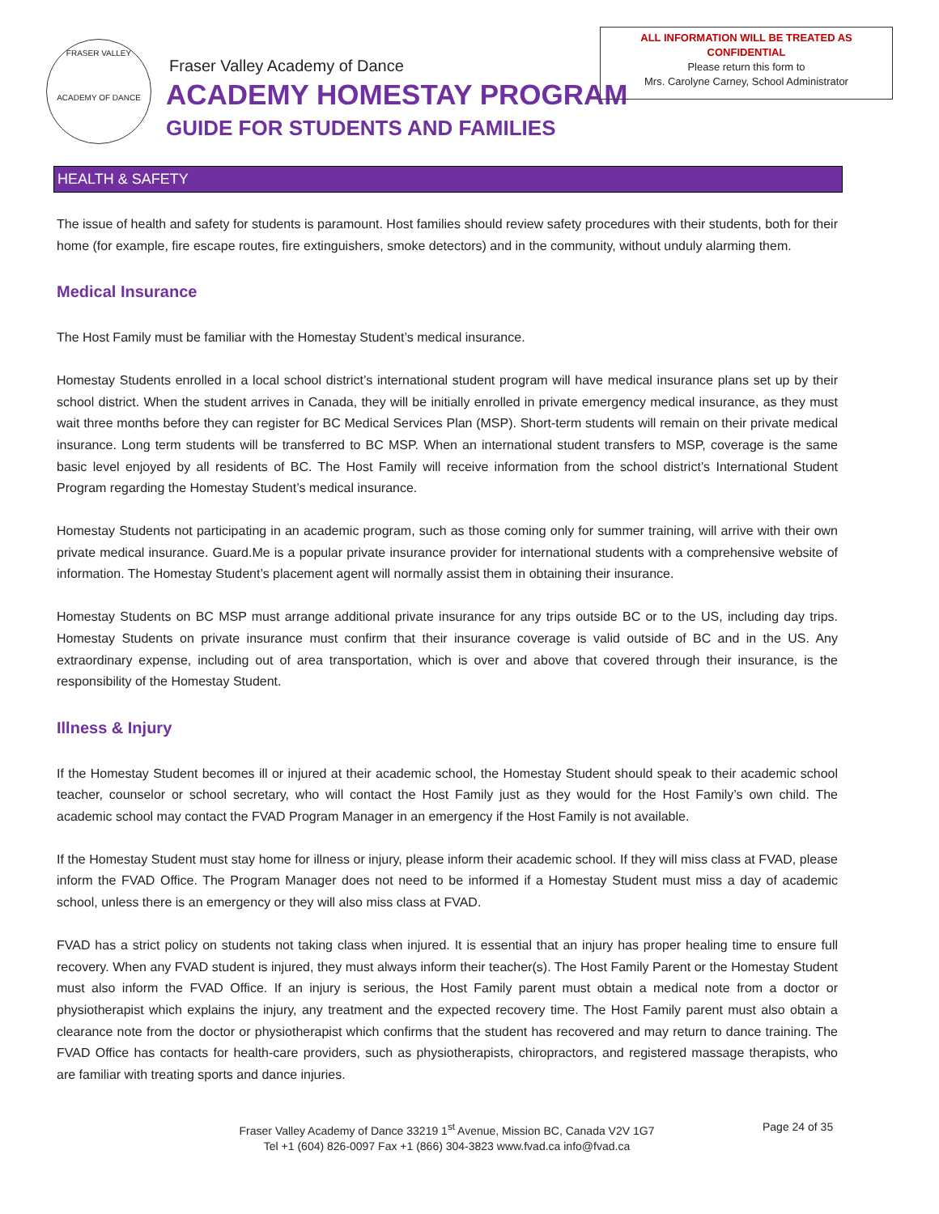FRASER VALLEY
ACADEMY OF DANCE
Fraser Valley Academy of Dance
ACADEMY HOMESTAY PROGRAM
GUIDE FOR STUDENTS AND FAMILIES
ALL INFORMATION WILL BE TREATED AS
CONFIDENTIAL
Please return this form to
Mrs. Carolyne Carney, School Administrator
HEALTH & SAFETY
The issue of health and safety for students is paramount. Host families should review safety procedures with their students, both for their home (for example, fire escape routes, fire extinguishers, smoke detectors) and in the community, without unduly alarming them.
Medical Insurance
The Host Family must be familiar with the Homestay Student’s medical insurance.
Homestay Students enrolled in a local school district’s international student program will have medical insurance plans set up by their school district. When the student arrives in Canada, they will be initially enrolled in private emergency medical insurance, as they must wait three months before they can register for BC Medical Services Plan (MSP). Short-term students will remain on their private medical insurance. Long term students will be transferred to BC MSP. When an international student transfers to MSP, coverage is the same basic level enjoyed by all residents of BC. The Host Family will receive information from the school district’s International Student Program regarding the Homestay Student’s medical insurance.
Homestay Students not participating in an academic program, such as those coming only for summer training, will arrive with their own private medical insurance. Guard.Me is a popular private insurance provider for international students with a comprehensive website of information. The Homestay Student’s placement agent will normally assist them in obtaining their insurance.
Homestay Students on BC MSP must arrange additional private insurance for any trips outside BC or to the US, including day trips. Homestay Students on private insurance must confirm that their insurance coverage is valid outside of BC and in the US. Any extraordinary expense, including out of area transportation, which is over and above that covered through their insurance, is the responsibility of the Homestay Student.
Illness & Injury
If the Homestay Student becomes ill or injured at their academic school, the Homestay Student should speak to their academic school teacher, counselor or school secretary, who will contact the Host Family just as they would for the Host Family’s own child. The academic school may contact the FVAD Program Manager in an emergency if the Host Family is not available.
If the Homestay Student must stay home for illness or injury, please inform their academic school. If they will miss class at FVAD, please inform the FVAD Office. The Program Manager does not need to be informed if a Homestay Student must miss a day of academic school, unless there is an emergency or they will also miss class at FVAD.
FVAD has a strict policy on students not taking class when injured. It is essential that an injury has proper healing time to ensure full recovery. When any FVAD student is injured, they must always inform their teacher(s). The Host Family Parent or the Homestay Student must also inform the FVAD Office. If an injury is serious, the Host Family parent must obtain a medical note from a doctor or physiotherapist which explains the injury, any treatment and the expected recovery time. The Host Family parent must also obtain a clearance note from the doctor or physiotherapist which confirms that the student has recovered and may return to dance training. The FVAD Office has contacts for health-care providers, such as physiotherapists, chiropractors, and registered massage therapists, who are familiar with treating sports and dance injuries.
Fraser Valley Academy of Dance 33219 1<sup>st</sup> Avenue, Mission BC, Canada V2V 1G7
Tel +1 (604) 826-0097 Fax +1 (866) 304-3823 www.fvad.ca info@fvad.ca
Page 24 of 35